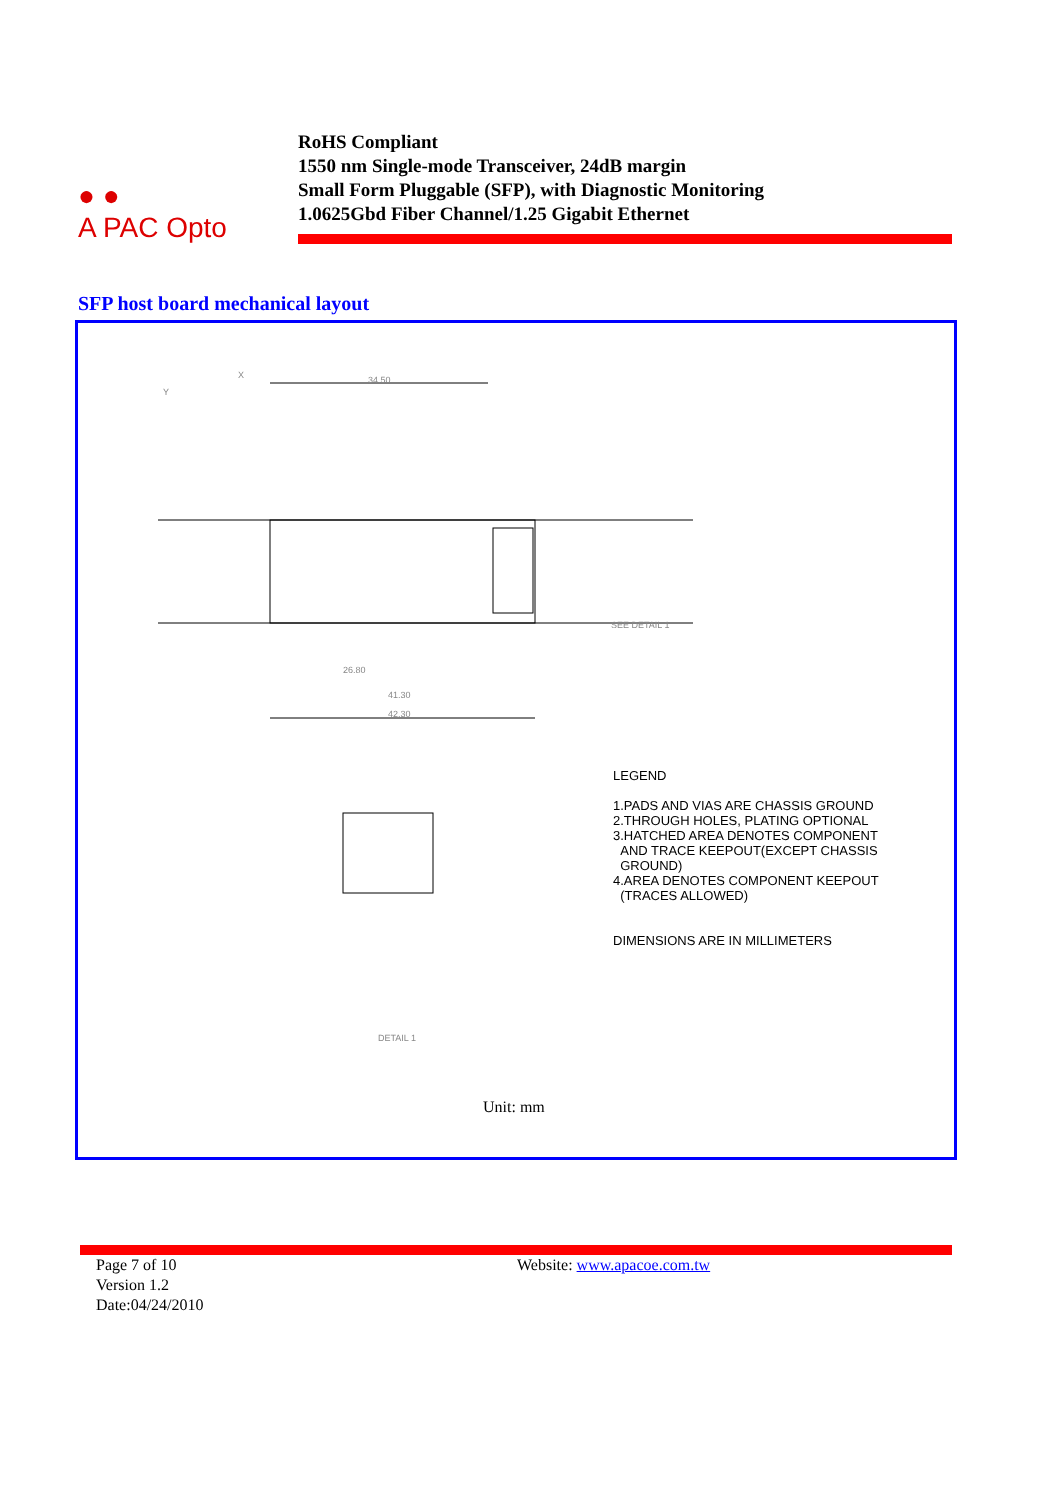● ●
A PAC Opto
RoHS Compliant
1550 nm Single-mode Transceiver, 24dB margin
Small Form Pluggable (SFP), with Diagnostic Monitoring
1.0625Gbd Fiber Channel/1.25 Gigabit Ethernet
SFP host board mechanical layout
X
Y
34.50
41.30
42.30
26.80
SEE DETAIL 1
DETAIL 1
LEGEND
1.PADS AND VIAS ARE CHASSIS GROUND
2.THROUGH HOLES, PLATING OPTIONAL
3.HATCHED AREA DENOTES COMPONENT
AND TRACE KEEPOUT(EXCEPT CHASSIS
GROUND)
4.AREA DENOTES COMPONENT KEEPOUT
(TRACES ALLOWED)
DIMENSIONS ARE IN MILLIMETERS
Unit: mm
Page 7 of 10
Version 1.2
Date:04/24/2010
Website: www.apacoe.com.tw